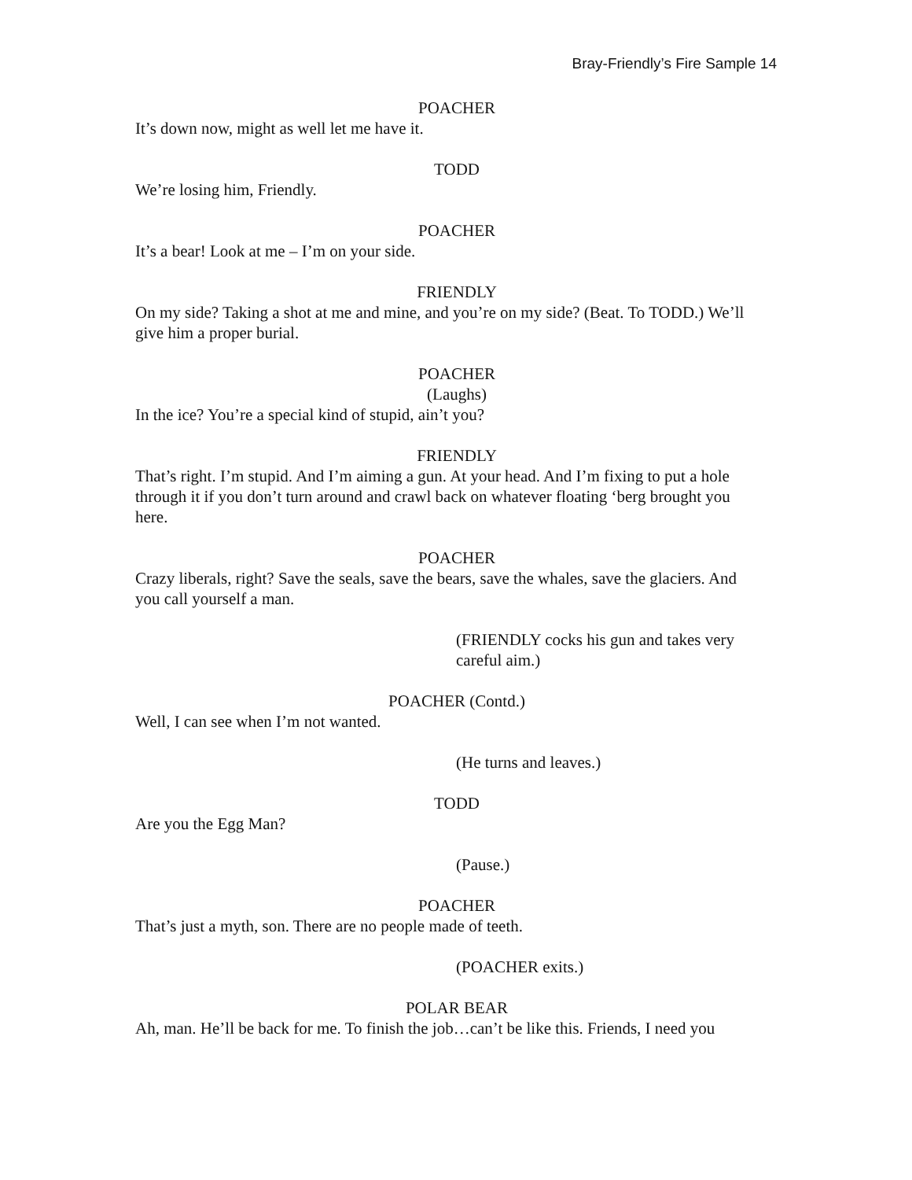Bray-Friendly’s Fire Sample 14
POACHER
It’s down now, might as well let me have it.
TODD
We’re losing him, Friendly.
POACHER
It’s a bear! Look at me – I’m on your side.
FRIENDLY
On my side? Taking a shot at me and mine, and you’re on my side? (Beat. To TODD.) We’ll give him a proper burial.
POACHER
(Laughs)
In the ice? You’re a special kind of stupid, ain’t you?
FRIENDLY
That’s right. I’m stupid. And I’m aiming a gun. At your head. And I’m fixing to put a hole through it if you don’t turn around and crawl back on whatever floating ‘berg brought you here.
POACHER
Crazy liberals, right? Save the seals, save the bears, save the whales, save the glaciers. And you call yourself a man.
(FRIENDLY cocks his gun and takes very careful aim.)
POACHER (Contd.)
Well, I can see when I’m not wanted.
(He turns and leaves.)
TODD
Are you the Egg Man?
(Pause.)
POACHER
That’s just a myth, son. There are no people made of teeth.
(POACHER exits.)
POLAR BEAR
Ah, man. He’ll be back for me. To finish the job…can’t be like this. Friends, I need you